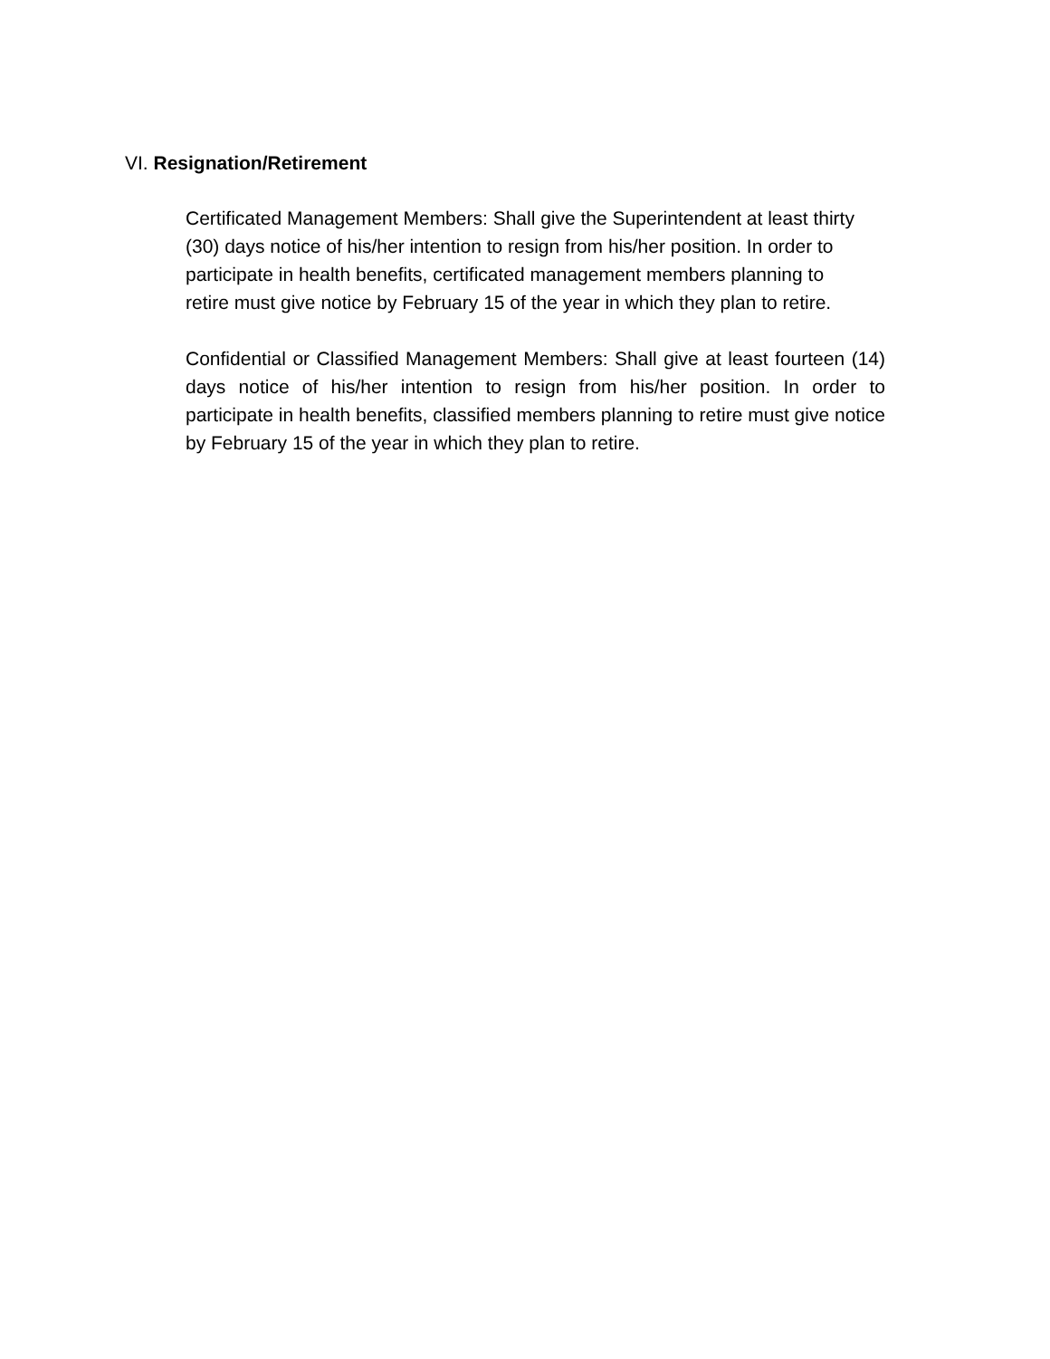VI. Resignation/Retirement
Certificated Management Members: Shall give the Superintendent at least thirty
(30) days notice of his/her intention to resign from his/her position. In order to
participate in health benefits, certificated management members planning to
retire must give notice by February 15 of the year in which they plan to retire.
Confidential or Classified Management Members: Shall give at least fourteen (14) days notice of his/her intention to resign from his/her position. In order to participate in health benefits, classified members planning to retire must give notice by February 15 of the year in which they plan to retire.